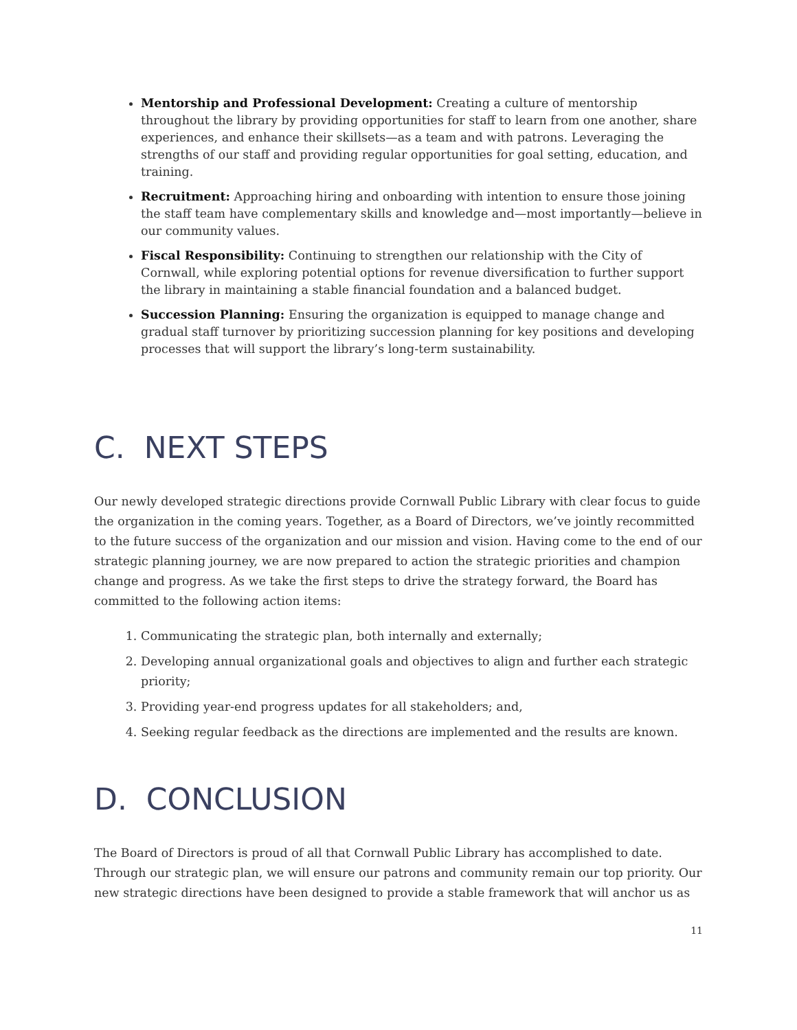Mentorship and Professional Development: Creating a culture of mentorship throughout the library by providing opportunities for staff to learn from one another, share experiences, and enhance their skillsets—as a team and with patrons. Leveraging the strengths of our staff and providing regular opportunities for goal setting, education, and training.
Recruitment: Approaching hiring and onboarding with intention to ensure those joining the staff team have complementary skills and knowledge and—most importantly—believe in our community values.
Fiscal Responsibility: Continuing to strengthen our relationship with the City of Cornwall, while exploring potential options for revenue diversification to further support the library in maintaining a stable financial foundation and a balanced budget.
Succession Planning: Ensuring the organization is equipped to manage change and gradual staff turnover by prioritizing succession planning for key positions and developing processes that will support the library’s long-term sustainability.
C. NEXT STEPS
Our newly developed strategic directions provide Cornwall Public Library with clear focus to guide the organization in the coming years. Together, as a Board of Directors, we’ve jointly recommitted to the future success of the organization and our mission and vision. Having come to the end of our strategic planning journey, we are now prepared to action the strategic priorities and champion change and progress. As we take the first steps to drive the strategy forward, the Board has committed to the following action items:
1. Communicating the strategic plan, both internally and externally;
2. Developing annual organizational goals and objectives to align and further each strategic priority;
3. Providing year-end progress updates for all stakeholders; and,
4. Seeking regular feedback as the directions are implemented and the results are known.
D. CONCLUSION
The Board of Directors is proud of all that Cornwall Public Library has accomplished to date. Through our strategic plan, we will ensure our patrons and community remain our top priority. Our new strategic directions have been designed to provide a stable framework that will anchor us as
11